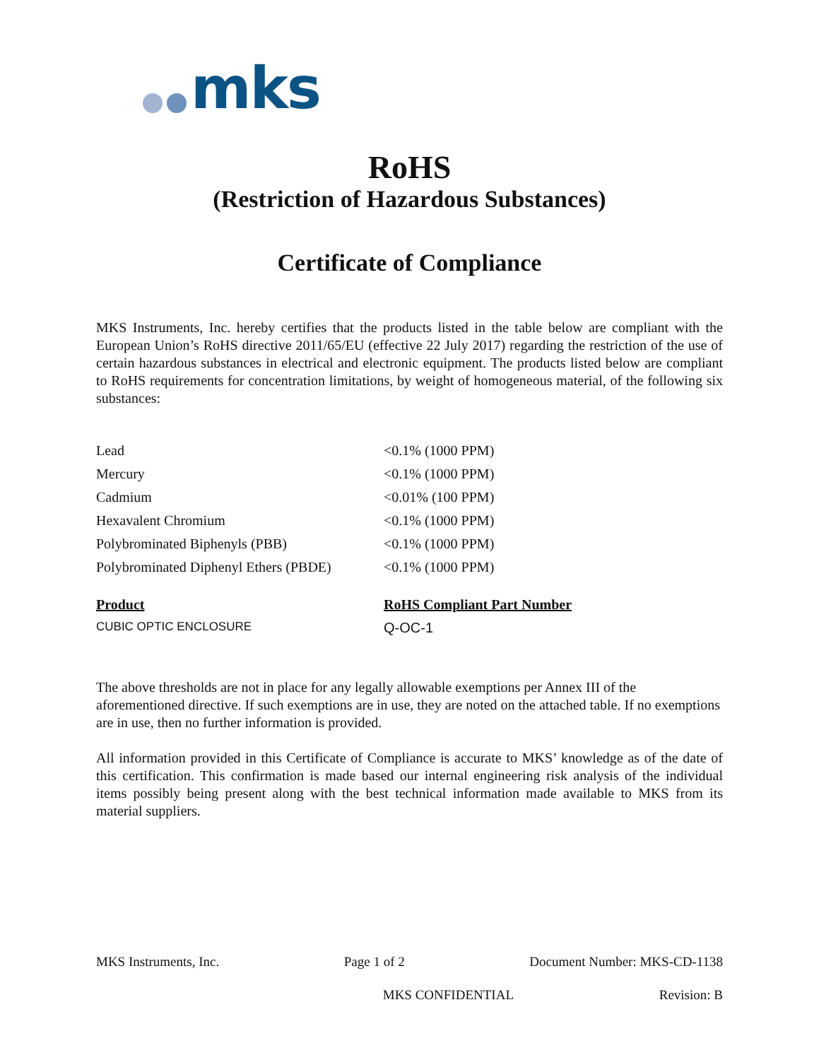mks
RoHS
(Restriction of Hazardous Substances)
Certificate of Compliance
MKS Instruments, Inc. hereby certifies that the products listed in the table below are compliant with the European Union’s RoHS directive 2011/65/EU (effective 22 July 2017) regarding the restriction of the use of certain hazardous substances in electrical and electronic equipment. The products listed below are compliant to RoHS requirements for concentration limitations, by weight of homogeneous material, of the following six substances:
| Lead | <0.1% (1000 PPM) |
| Mercury | <0.1% (1000 PPM) |
| Cadmium | <0.01% (100 PPM) |
| Hexavalent Chromium | <0.1% (1000 PPM) |
| Polybrominated Biphenyls (PBB) | <0.1% (1000 PPM) |
| Polybrominated Diphenyl Ethers (PBDE) | <0.1% (1000 PPM) |
| Product | RoHS Compliant Part Number |
| --- | --- |
| CUBIC OPTIC ENCLOSURE | Q-OC-1 |
The above thresholds are not in place for any legally allowable exemptions per Annex III of the aforementioned directive. If such exemptions are in use, they are noted on the attached table. If no exemptions are in use, then no further information is provided.
All information provided in this Certificate of Compliance is accurate to MKS’ knowledge as of the date of this certification. This confirmation is made based our internal engineering risk analysis of the individual items possibly being present along with the best technical information made available to MKS from its material suppliers.
MKS Instruments, Inc. Page 1 of 2 Document Number: MKS-CD-1138
MKS CONFIDENTIAL Revision: B